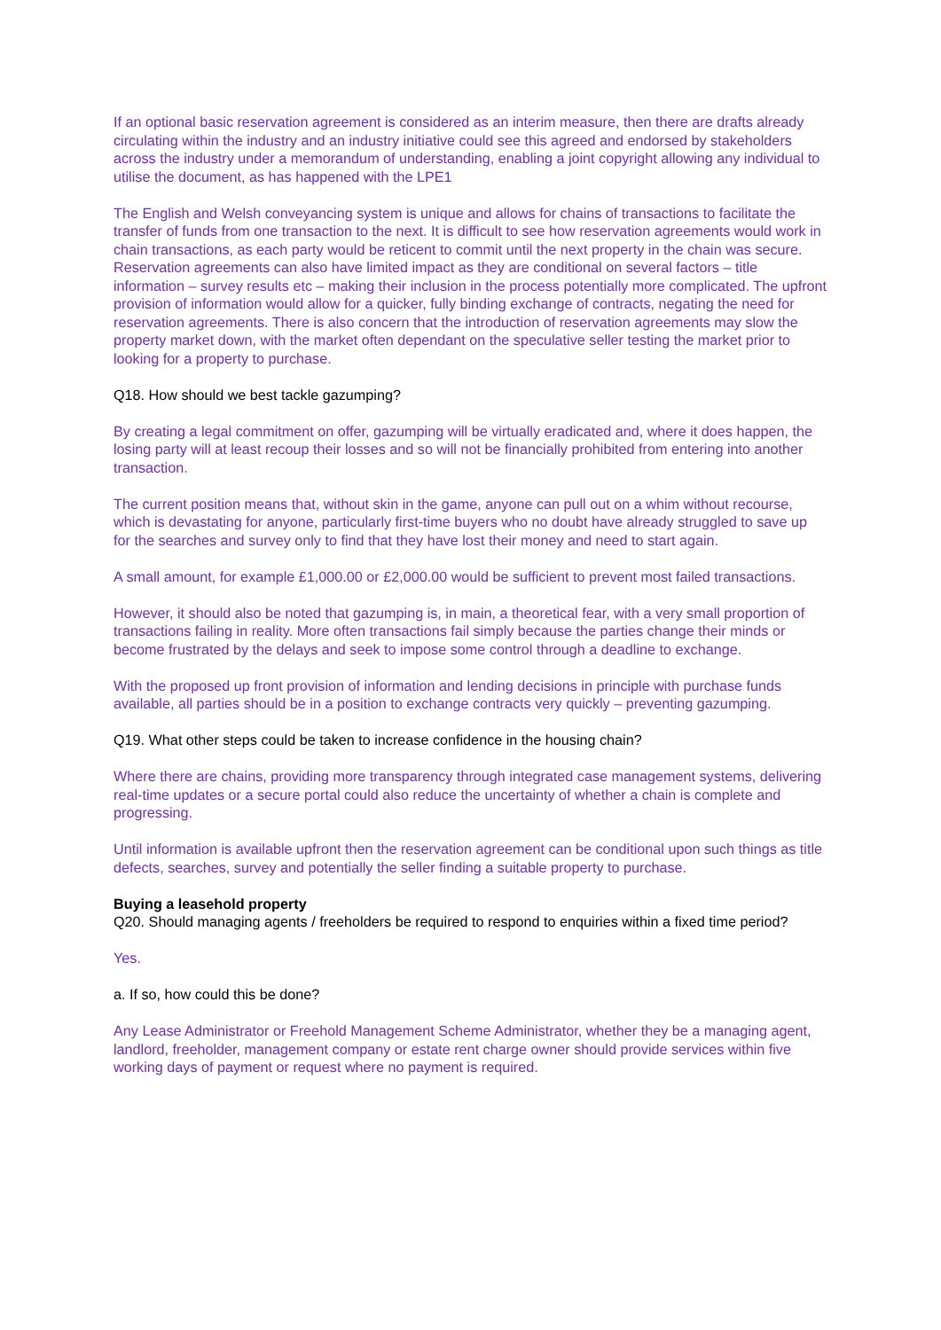If an optional basic reservation agreement is considered as an interim measure, then there are drafts already circulating within the industry and an industry initiative could see this agreed and endorsed by stakeholders across the industry under a memorandum of understanding, enabling a joint copyright allowing any individual to utilise the document, as has happened with the LPE1
The English and Welsh conveyancing system is unique and allows for chains of transactions to facilitate the transfer of funds from one transaction to the next. It is difficult to see how reservation agreements would work in chain transactions, as each party would be reticent to commit until the next property in the chain was secure. Reservation agreements can also have limited impact as they are conditional on several factors – title information – survey results etc – making their inclusion in the process potentially more complicated. The upfront provision of information would allow for a quicker, fully binding exchange of contracts, negating the need for reservation agreements. There is also concern that the introduction of reservation agreements may slow the property market down, with the market often dependant on the speculative seller testing the market prior to looking for a property to purchase.
Q18. How should we best tackle gazumping?
By creating a legal commitment on offer, gazumping will be virtually eradicated and, where it does happen, the losing party will at least recoup their losses and so will not be financially prohibited from entering into another transaction.
The current position means that, without skin in the game, anyone can pull out on a whim without recourse, which is devastating for anyone, particularly first-time buyers who no doubt have already struggled to save up for the searches and survey only to find that they have lost their money and need to start again.
A small amount, for example £1,000.00 or £2,000.00 would be sufficient to prevent most failed transactions.
However, it should also be noted that gazumping is, in main, a theoretical fear, with a very small proportion of transactions failing in reality. More often transactions fail simply because the parties change their minds or become frustrated by the delays and seek to impose some control through a deadline to exchange.
With the proposed up front provision of information and lending decisions in principle with purchase funds available, all parties should be in a position to exchange contracts very quickly – preventing gazumping.
Q19. What other steps could be taken to increase confidence in the housing chain?
Where there are chains, providing more transparency through integrated case management systems, delivering real-time updates or a secure portal could also reduce the uncertainty of whether a chain is complete and progressing.
Until information is available upfront then the reservation agreement can be conditional upon such things as title defects, searches, survey and potentially the seller finding a suitable property to purchase.
Buying a leasehold property
Q20. Should managing agents / freeholders be required to respond to enquiries within a fixed time period?
Yes.
a. If so, how could this be done?
Any Lease Administrator or Freehold Management Scheme Administrator, whether they be a managing agent, landlord, freeholder, management company or estate rent charge owner should provide services within five working days of payment or request where no payment is required.